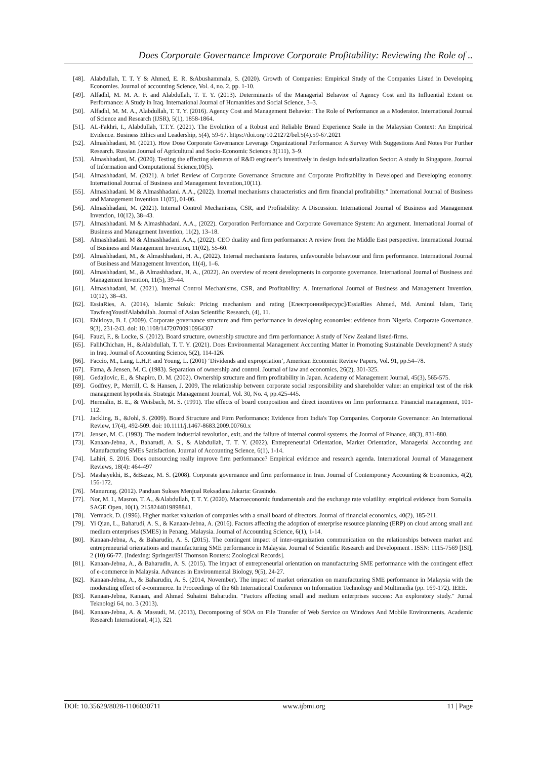Does Corporate Governance Improve Corporate Profitability: Reviewing the Role of ..
[48]. Alabdullah, T. T. Y & Ahmed, E. R. &Abushammala, S. (2020). Growth of Companies: Empirical Study of the Companies Listed in Developing Economies. Journal of accounting Science, Vol. 4, no. 2, pp. 1-10.
[49]. Alfadhl, M. M. A. F. and Alabdullah, T. T. Y. (2013). Determinants of the Managerial Behavior of Agency Cost and Its Influential Extent on Performance: A Study in Iraq. International Journal of Humanities and Social Science, 3–3.
[50]. Alfadhl, M. M. A., Alabdullah, T. T. Y. (2016). Agency Cost and Management Behavior: The Role of Performance as a Moderator. International Journal of Science and Research (IJSR), 5(1), 1858-1864.
[51]. AL-Fakhri, I., Alabdullah, T.T.Y. (2021). The Evolution of a Robust and Reliable Brand Experience Scale in the Malaysian Context: An Empirical Evidence. Business Ethics and Leadership, 5(4), 59-67. https://doi.org/10.21272/bel.5(4).59-67.2021
[52]. Almashhadani, M. (2021). How Dose Corporate Governance Leverage Organizational Performance: A Survey With Suggestions And Notes For Further Research. Russian Journal of Agricultural and Socio-Economic Sciences 3(111), 3–9.
[53]. Almashhadani, M. (2020). Testing the effecting elements of R&D engineer’s inventively in design industrialization Sector: A study in Singapore. Journal of Information and Computational Science,10(5).
[54]. Almashhadani, M. (2021). A brief Review of Corporate Governance Structure and Corporate Profitability in Developed and Developing economy. International Journal of Business and Management Invention,10(11).
[55]. Almashhadani. M & Almashhadani. A.A., (2022). Internal mechanisms characteristics and firm financial profitability." International Journal of Business and Management Invention 11(05), 01-06.
[56]. Almashhadani, M. (2021). Internal Control Mechanisms, CSR, and Profitability: A Discussion. International Journal of Business and Management Invention, 10(12), 38–43.
[57]. Almashhadani. M & Almashhadani. A.A., (2022). Corporation Performance and Corporate Governance System: An argument. International Journal of Business and Management Invention, 11(2), 13–18.
[58]. Almashhadani. M & Almashhadani. A.A., (2022). CEO duality and firm performance: A review from the Middle East perspective. International Journal of Business and Management Invention, 11(02), 55-60.
[59]. Almashhadani, M., & Almashhadani, H. A., (2022). Internal mechanisms features, unfavourable behaviour and firm performance. International Journal of Business and Management Invention, 11(4), 1–6.
[60]. Almashhadani, M., & Almashhadani, H. A., (2022). An overview of recent developments in corporate governance. International Journal of Business and Management Invention, 11(5), 39–44.
[61]. Almashhadani, M. (2021). Internal Control Mechanisms, CSR, and Profitability: A. International Journal of Business and Management Invention, 10(12), 38–43.
[62]. EssiaRies, A. (2014). Islamic Sukuk: Pricing mechanism and rating [Електроннийресурс]/EssiaRies Ahmed, Md. Aminul Islam, Tariq TawfeeqYousifAlabdullah. Journal of Asian Scientific Research, (4), 11.
[63]. Ehikioya, B. I. (2009). Corporate governance structure and firm performance in developing economies: evidence from Nigeria. Corporate Governance, 9(3), 231-243. doi: 10.1108/14720700910964307
[64]. Fauzi, F., & Locke, S. (2012). Board structure, ownership structure and firm performance: A study of New Zealand listed-firms.
[65]. FalihChichan, H., &Alabdullah, T. T. Y. (2021). Does Environmental Management Accounting Matter in Promoting Sustainable Development? A study in Iraq. Journal of Accounting Science, 5(2), 114-126.
[66]. Faccio, M., Lang, L.H.P. and Young, L. (2001) ‘Dividends and expropriation’, American Economic Review Papers, Vol. 91, pp.54–78.
[67]. Fama, & Jensen, M. C. (1983). Separation of ownership and control. Journal of law and economics, 26(2), 301-325.
[68]. Gedajlovic, E., & Shapiro, D. M. (2002). Ownership structure and firm profitability in Japan. Academy of Management Journal, 45(3), 565-575.
[69]. Godfrey, P., Merrill, C. & Hansen, J. 2009, The relationship between corporate social responsibility and shareholder value: an empirical test of the risk management hypothesis. Strategic Management Journal, Vol. 30, No. 4, pp.425-445.
[70]. Hermalin, B. E., & Weisbach, M. S. (1991). The effects of board composition and direct incentives on firm performance. Financial management, 101-112.
[71]. Jackling, B., &Johl, S. (2009). Board Structure and Firm Performance: Evidence from India's Top Companies. Corporate Governance: An International Review, 17(4), 492-509. doi: 10.1111/j.1467-8683.2009.00760.x
[72]. Jensen, M. C. (1993). The modern industrial revolution, exit, and the failure of internal control systems. the Journal of Finance, 48(3), 831-880.
[73]. Kanaan-Jebna, A., Baharudi, A. S., & Alabdullah, T. T. Y. (2022). Entrepreneurial Orientation, Market Orientation, Managerial Accounting and Manufacturing SMEs Satisfaction. Journal of Accounting Science, 6(1), 1-14.
[74]. Lahiri, S. 2016. Does outsourcing really improve firm performance? Empirical evidence and research agenda. International Journal of Management Reviews, 18(4): 464-497
[75]. Mashayekhi, B., &Bazaz, M. S. (2008). Corporate governance and firm performance in Iran. Journal of Contemporary Accounting & Economics, 4(2), 156-172.
[76]. Manurung. (2012). Panduan Sukses Menjual Reksadana Jakarta: Grasindo.
[77]. Nor, M. I., Masron, T. A., &Alabdullah, T. T. Y. (2020). Macroeconomic fundamentals and the exchange rate volatility: empirical evidence from Somalia. SAGE Open, 10(1), 2158244019898841.
[78]. Yermack, D. (1996). Higher market valuation of companies with a small board of directors. Journal of financial economics, 40(2), 185-211.
[79]. Yi Qian, L., Baharudi, A. S., & Kanaan-Jebna, A. (2016). Factors affecting the adoption of enterprise resource planning (ERP) on cloud among small and medium enterprises (SMES) in Penang, Malaysia. Journal of Accounting Science, 6(1), 1-14.
[80]. Kanaan-Jebna, A., & Baharudin, A. S. (2015). The contingent impact of inter-organization communication on the relationships between market and entrepreneurial orientations and manufacturing SME performance in Malaysia. Journal of Scientific Research and Development . ISSN: 1115-7569 [ISI], 2 (10):66-77. [Indexing: Springer/ISI Thomson Routers: Zoological Records].
[81]. Kanaan-Jebna, A., & Baharudin, A. S. (2015). The impact of entrepreneurial orientation on manufacturing SME performance with the contingent effect of e-commerce in Malaysia. Advances in Environmental Biology, 9(5), 24-27.
[82]. Kanaan-Jebna, A., & Baharudin, A. S. (2014, November). The impact of market orientation on manufacturing SME performance in Malaysia with the moderating effect of e-commerce. In Proceedings of the 6th International Conference on Information Technology and Multimedia (pp. 169-172). IEEE.
[83]. Kanaan-Jebna, Kanaan, and Ahmad Suhaimi Baharudin. "Factors affecting small and medium enterprises success: An exploratory study." Jurnal Teknologi 64, no. 3 (2013).
[84]. Kanaan-Jebna, A. & Massudi, M. (2013), Decomposing of SOA on File Transfer of Web Service on Windows And Mobile Environments. Academic Research International, 4(1), 321
DOI: 10.35629/8028-1106030711 www.ijbmi.org 11 | Page